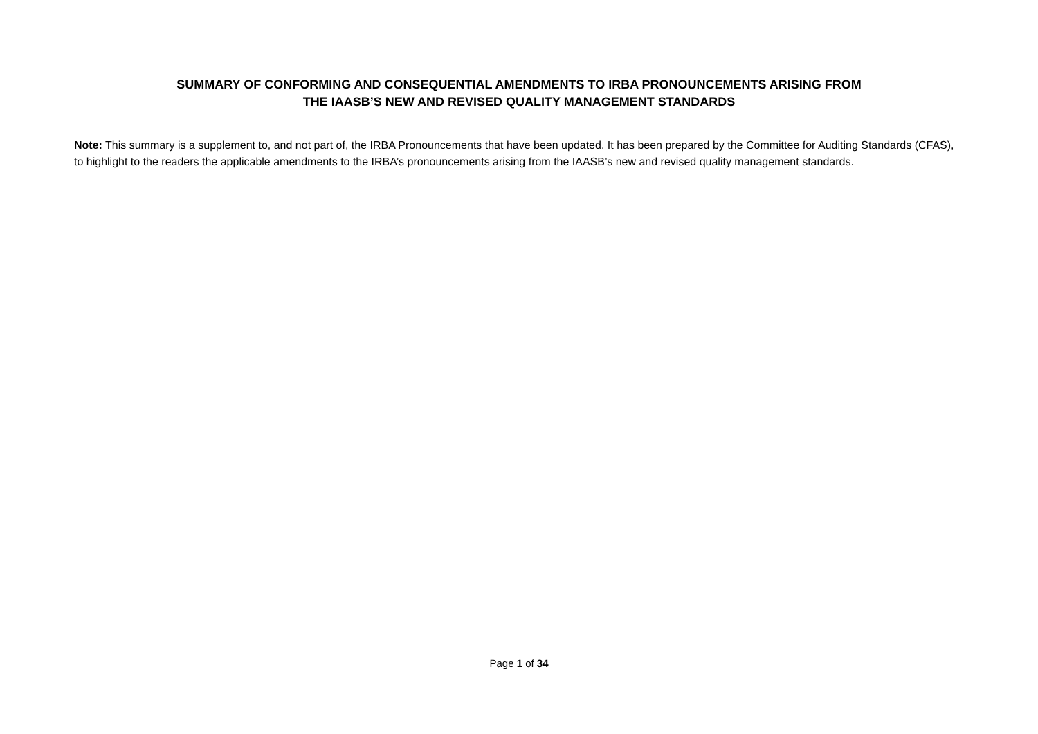SUMMARY OF CONFORMING AND CONSEQUENTIAL AMENDMENTS TO IRBA PRONOUNCEMENTS ARISING FROM
THE IAASB’S NEW AND REVISED QUALITY MANAGEMENT STANDARDS
Note: This summary is a supplement to, and not part of, the IRBA Pronouncements that have been updated. It has been prepared by the Committee for Auditing Standards (CFAS), to highlight to the readers the applicable amendments to the IRBA’s pronouncements arising from the IAASB’s new and revised quality management standards.
Page 1 of 34